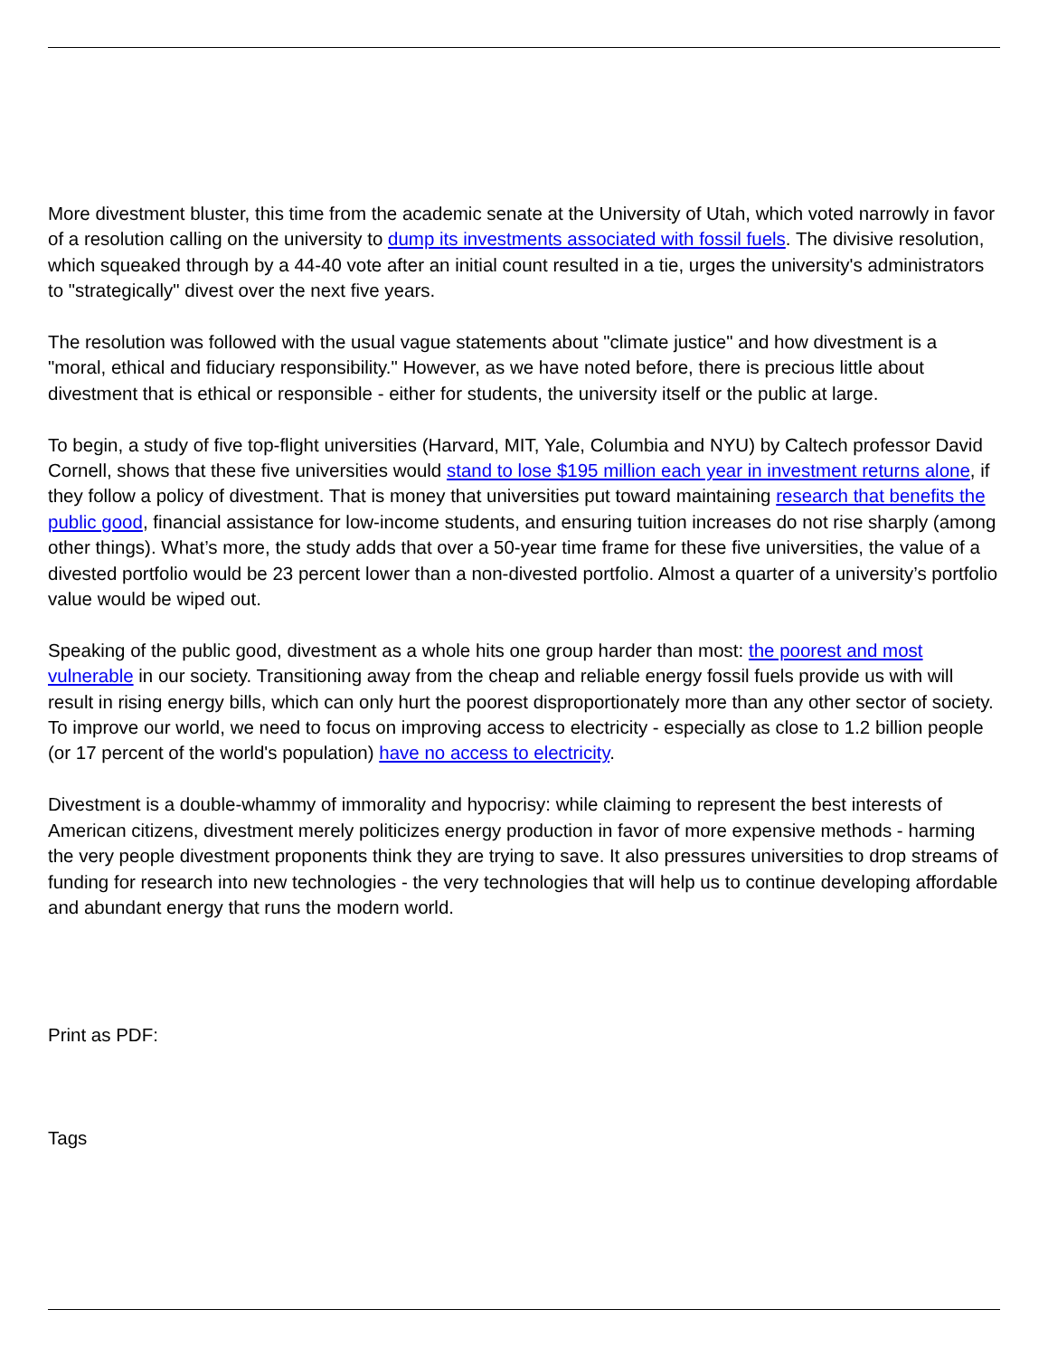More divestment bluster, this time from the academic senate at the University of Utah, which voted narrowly in favor of a resolution calling on the university to dump its investments associated with fossil fuels. The divisive resolution, which squeaked through by a 44-40 vote after an initial count resulted in a tie, urges the university's administrators to "strategically" divest over the next five years.
The resolution was followed with the usual vague statements about "climate justice" and how divestment is a "moral, ethical and fiduciary responsibility." However, as we have noted before, there is precious little about divestment that is ethical or responsible - either for students, the university itself or the public at large.
To begin, a study of five top-flight universities (Harvard, MIT, Yale, Columbia and NYU) by Caltech professor David Cornell, shows that these five universities would stand to lose $195 million each year in investment returns alone, if they follow a policy of divestment. That is money that universities put toward maintaining research that benefits the public good, financial assistance for low-income students, and ensuring tuition increases do not rise sharply (among other things). What’s more, the study adds that over a 50-year time frame for these five universities, the value of a divested portfolio would be 23 percent lower than a non-divested portfolio. Almost a quarter of a university’s portfolio value would be wiped out.
Speaking of the public good, divestment as a whole hits one group harder than most: the poorest and most vulnerable in our society. Transitioning away from the cheap and reliable energy fossil fuels provide us with will result in rising energy bills, which can only hurt the poorest disproportionately more than any other sector of society. To improve our world, we need to focus on improving access to electricity - especially as close to 1.2 billion people (or 17 percent of the world's population) have no access to electricity.
Divestment is a double-whammy of immorality and hypocrisy: while claiming to represent the best interests of American citizens, divestment merely politicizes energy production in favor of more expensive methods - harming the very people divestment proponents think they are trying to save. It also pressures universities to drop streams of funding for research into new technologies - the very technologies that will help us to continue developing affordable and abundant energy that runs the modern world.
Print as PDF:
Tags